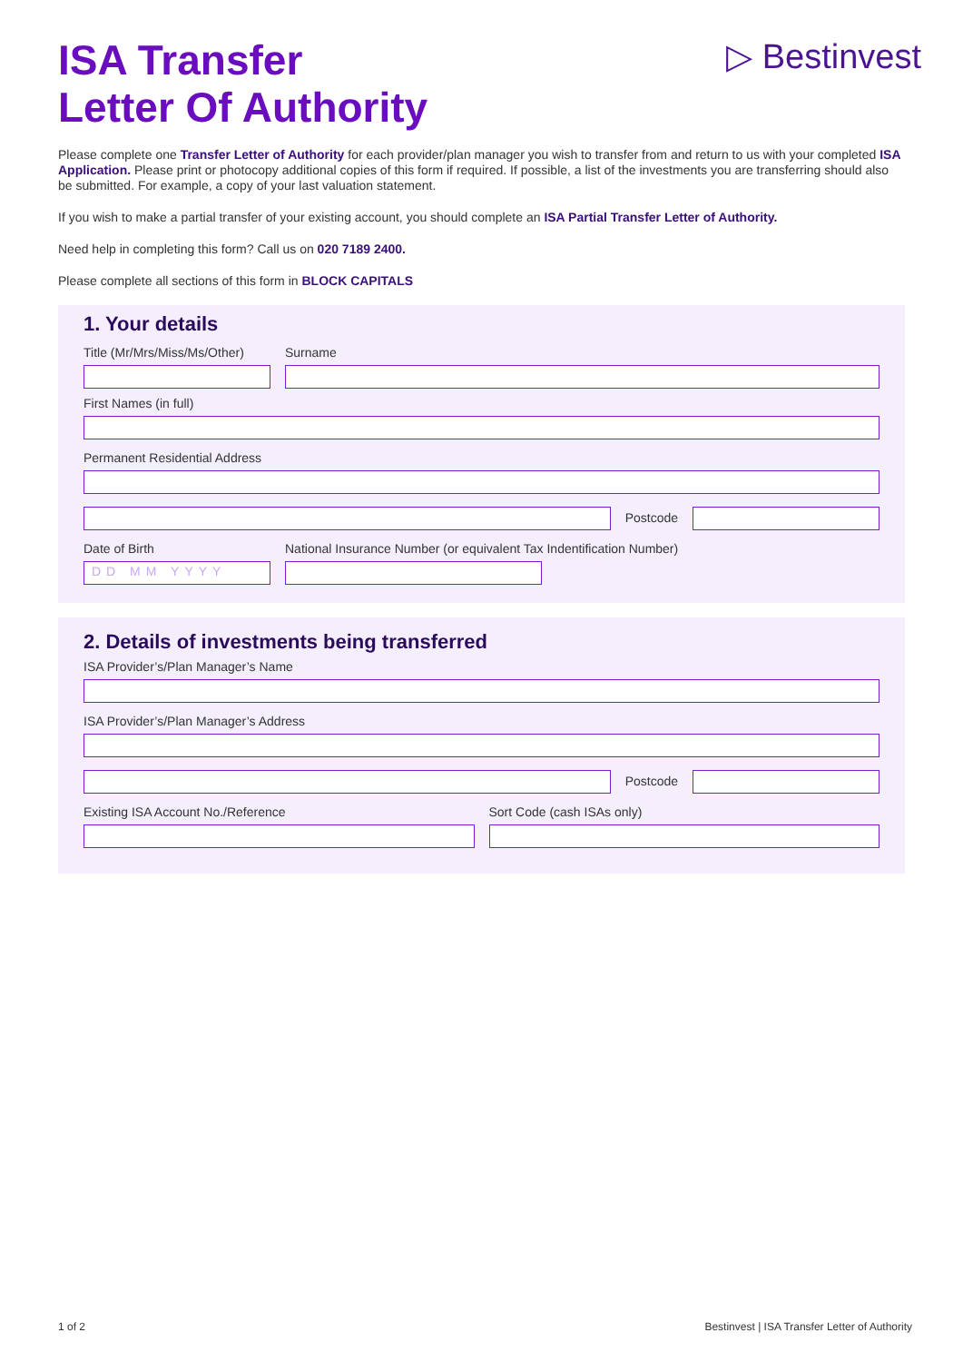ISA Transfer
Letter Of Authority
▷ Bestinvest
Please complete one Transfer Letter of Authority for each provider/plan manager you wish to transfer from and return to us with your completed ISA Application. Please print or photocopy additional copies of this form if required. If possible, a list of the investments you are transferring should also be submitted. For example, a copy of your last valuation statement.
If you wish to make a partial transfer of your existing account, you should complete an ISA Partial Transfer Letter of Authority.
Need help in completing this form? Call us on 020 7189 2400.
Please complete all sections of this form in BLOCK CAPITALS
1. Your details
Title (Mr/Mrs/Miss/Ms/Other)
Surname
First Names (in full)
Permanent Residential Address
Postcode
Date of Birth
DD MM YYYY
National Insurance Number (or equivalent Tax Indentification Number)
2. Details of investments being transferred
ISA Provider’s/Plan Manager’s Name
ISA Provider’s/Plan Manager’s Address
Postcode
Existing ISA Account No./Reference
Sort Code (cash ISAs only)
1 of 2 Bestinvest | ISA Transfer Letter of Authority